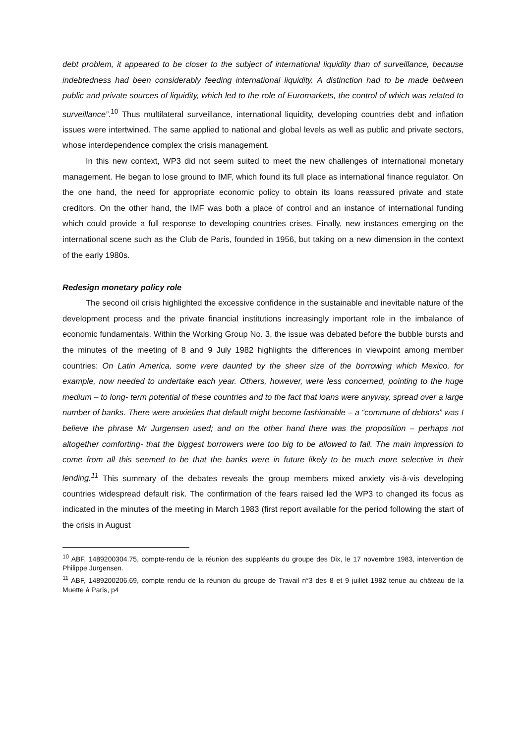debt problem, it appeared to be closer to the subject of international liquidity than of surveillance, because indebtedness had been considerably feeding international liquidity. A distinction had to be made between public and private sources of liquidity, which led to the role of Euromarkets, the control of which was related to surveillance”.<sup>10</sup> Thus multilateral surveillance, international liquidity, developing countries debt and inflation issues were intertwined. The same applied to national and global levels as well as public and private sectors, whose interdependence complex the crisis management.
In this new context, WP3 did not seem suited to meet the new challenges of international monetary management. He began to lose ground to IMF, which found its full place as international finance regulator. On the one hand, the need for appropriate economic policy to obtain its loans reassured private and state creditors. On the other hand, the IMF was both a place of control and an instance of international funding which could provide a full response to developing countries crises. Finally, new instances emerging on the international scene such as the Club de Paris, founded in 1956, but taking on a new dimension in the context of the early 1980s.
Redesign monetary policy role
The second oil crisis highlighted the excessive confidence in the sustainable and inevitable nature of the development process and the private financial institutions increasingly important role in the imbalance of economic fundamentals. Within the Working Group No. 3, the issue was debated before the bubble bursts and the minutes of the meeting of 8 and 9 July 1982 highlights the differences in viewpoint among member countries: On Latin America, some were daunted by the sheer size of the borrowing which Mexico, for example, now needed to undertake each year. Others, however, were less concerned, pointing to the huge medium – to long- term potential of these countries and to the fact that loans were anyway, spread over a large number of banks. There were anxieties that default might become fashionable – a “commune of debtors” was I believe the phrase Mr Jurgensen used; and on the other hand there was the proposition – perhaps not altogether comforting- that the biggest borrowers were too big to be allowed to fail. The main impression to come from all this seemed to be that the banks were in future likely to be much more selective in their lending.<sup>11</sup> This summary of the debates reveals the group members mixed anxiety vis-à-vis developing countries widespread default risk. The confirmation of the fears raised led the WP3 to changed its focus as indicated in the minutes of the meeting in March 1983 (first report available for the period following the start of the crisis in August
<sup>10</sup> ABF, 1489200304.75, compte-rendu de la réunion des suppléants du groupe des Dix, le 17 novembre 1983, intervention de Philippe Jurgensen.
<sup>11</sup> ABF, 1489200206.69, compte rendu de la réunion du groupe de Travail n°3 des 8 et 9 juillet 1982 tenue au château de la Muette à Paris, p4